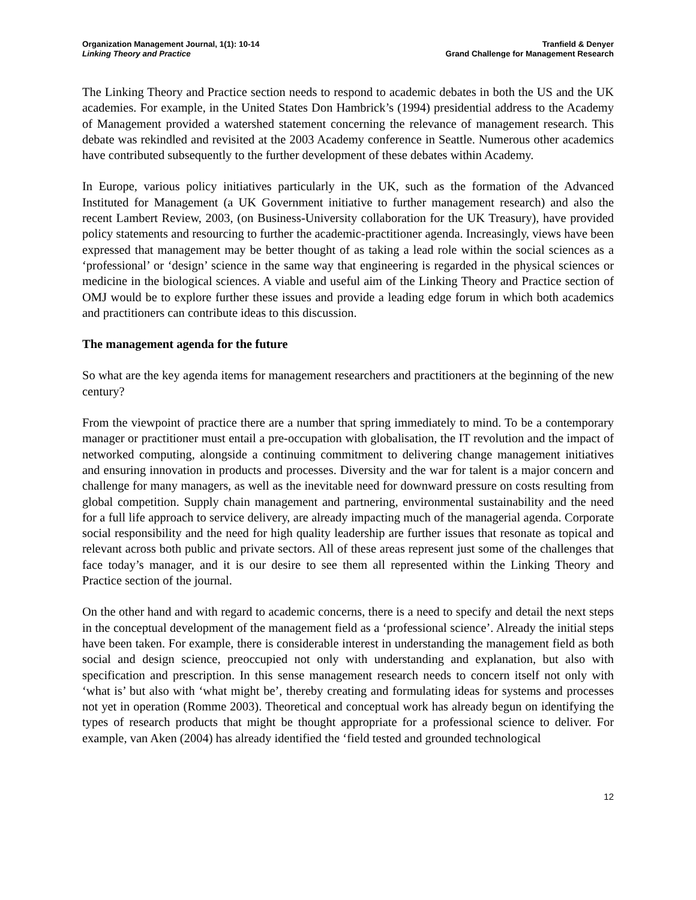Organization Management Journal, 1(1): 10-14
Linking Theory and Practice
Tranfield & Denyer
Grand Challenge for Management Research
The Linking Theory and Practice section needs to respond to academic debates in both the US and the UK academies. For example, in the United States Don Hambrick’s (1994) presidential address to the Academy of Management provided a watershed statement concerning the relevance of management research. This debate was rekindled and revisited at the 2003 Academy conference in Seattle. Numerous other academics have contributed subsequently to the further development of these debates within Academy.
In Europe, various policy initiatives particularly in the UK, such as the formation of the Advanced Instituted for Management (a UK Government initiative to further management research) and also the recent Lambert Review, 2003, (on Business-University collaboration for the UK Treasury), have provided policy statements and resourcing to further the academic-practitioner agenda. Increasingly, views have been expressed that management may be better thought of as taking a lead role within the social sciences as a ‘professional’ or ‘design’ science in the same way that engineering is regarded in the physical sciences or medicine in the biological sciences. A viable and useful aim of the Linking Theory and Practice section of OMJ would be to explore further these issues and provide a leading edge forum in which both academics and practitioners can contribute ideas to this discussion.
The management agenda for the future
So what are the key agenda items for management researchers and practitioners at the beginning of the new century?
From the viewpoint of practice there are a number that spring immediately to mind. To be a contemporary manager or practitioner must entail a pre-occupation with globalisation, the IT revolution and the impact of networked computing, alongside a continuing commitment to delivering change management initiatives and ensuring innovation in products and processes. Diversity and the war for talent is a major concern and challenge for many managers, as well as the inevitable need for downward pressure on costs resulting from global competition. Supply chain management and partnering, environmental sustainability and the need for a full life approach to service delivery, are already impacting much of the managerial agenda. Corporate social responsibility and the need for high quality leadership are further issues that resonate as topical and relevant across both public and private sectors. All of these areas represent just some of the challenges that face today’s manager, and it is our desire to see them all represented within the Linking Theory and Practice section of the journal.
On the other hand and with regard to academic concerns, there is a need to specify and detail the next steps in the conceptual development of the management field as a ‘professional science’. Already the initial steps have been taken. For example, there is considerable interest in understanding the management field as both social and design science, preoccupied not only with understanding and explanation, but also with specification and prescription. In this sense management research needs to concern itself not only with ‘what is’ but also with ‘what might be’, thereby creating and formulating ideas for systems and processes not yet in operation (Romme 2003). Theoretical and conceptual work has already begun on identifying the types of research products that might be thought appropriate for a professional science to deliver. For example, van Aken (2004) has already identified the ‘field tested and grounded technological
12